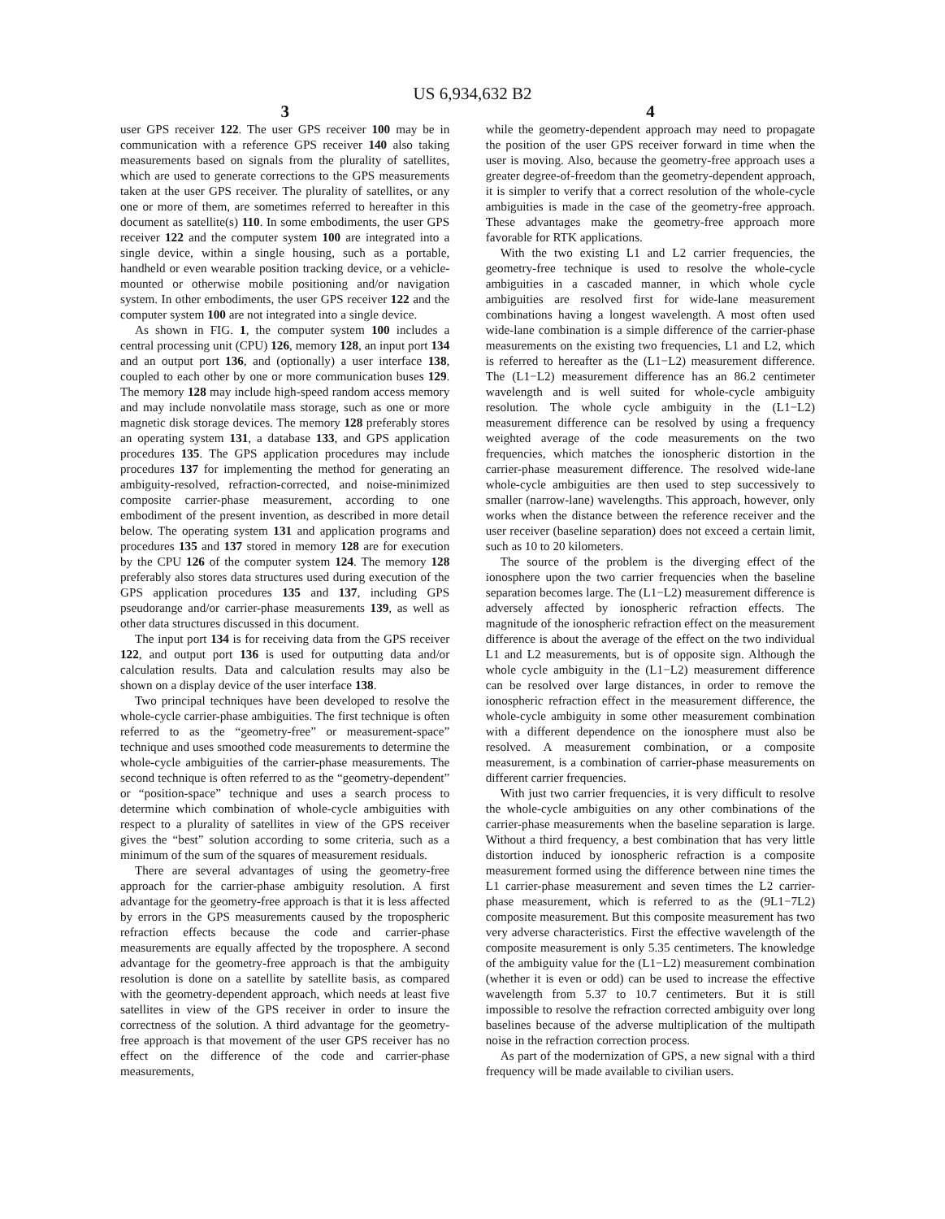US 6,934,632 B2
3
user GPS receiver 122. The user GPS receiver 100 may be in communication with a reference GPS receiver 140 also taking measurements based on signals from the plurality of satellites, which are used to generate corrections to the GPS measurements taken at the user GPS receiver. The plurality of satellites, or any one or more of them, are sometimes referred to hereafter in this document as satellite(s) 110. In some embodiments, the user GPS receiver 122 and the computer system 100 are integrated into a single device, within a single housing, such as a portable, handheld or even wearable position tracking device, or a vehicle-mounted or otherwise mobile positioning and/or navigation system. In other embodiments, the user GPS receiver 122 and the computer system 100 are not integrated into a single device.
As shown in FIG. 1, the computer system 100 includes a central processing unit (CPU) 126, memory 128, an input port 134 and an output port 136, and (optionally) a user interface 138, coupled to each other by one or more communication buses 129. The memory 128 may include high-speed random access memory and may include nonvolatile mass storage, such as one or more magnetic disk storage devices. The memory 128 preferably stores an operating system 131, a database 133, and GPS application procedures 135. The GPS application procedures may include procedures 137 for implementing the method for generating an ambiguity-resolved, refraction-corrected, and noise-minimized composite carrier-phase measurement, according to one embodiment of the present invention, as described in more detail below. The operating system 131 and application programs and procedures 135 and 137 stored in memory 128 are for execution by the CPU 126 of the computer system 124. The memory 128 preferably also stores data structures used during execution of the GPS application procedures 135 and 137, including GPS pseudorange and/or carrier-phase measurements 139, as well as other data structures discussed in this document.
The input port 134 is for receiving data from the GPS receiver 122, and output port 136 is used for outputting data and/or calculation results. Data and calculation results may also be shown on a display device of the user interface 138.
Two principal techniques have been developed to resolve the whole-cycle carrier-phase ambiguities. The first technique is often referred to as the “geometry-free” or measurement-space” technique and uses smoothed code measurements to determine the whole-cycle ambiguities of the carrier-phase measurements. The second technique is often referred to as the “geometry-dependent” or “position-space” technique and uses a search process to determine which combination of whole-cycle ambiguities with respect to a plurality of satellites in view of the GPS receiver gives the “best” solution according to some criteria, such as a minimum of the sum of the squares of measurement residuals.
There are several advantages of using the geometry-free approach for the carrier-phase ambiguity resolution. A first advantage for the geometry-free approach is that it is less affected by errors in the GPS measurements caused by the tropospheric refraction effects because the code and carrier-phase measurements are equally affected by the troposphere. A second advantage for the geometry-free approach is that the ambiguity resolution is done on a satellite by satellite basis, as compared with the geometry-dependent approach, which needs at least five satellites in view of the GPS receiver in order to insure the correctness of the solution. A third advantage for the geometry-free approach is that movement of the user GPS receiver has no effect on the difference of the code and carrier-phase measurements,
4
while the geometry-dependent approach may need to propagate the position of the user GPS receiver forward in time when the user is moving. Also, because the geometry-free approach uses a greater degree-of-freedom than the geometry-dependent approach, it is simpler to verify that a correct resolution of the whole-cycle ambiguities is made in the case of the geometry-free approach. These advantages make the geometry-free approach more favorable for RTK applications.
With the two existing L1 and L2 carrier frequencies, the geometry-free technique is used to resolve the whole-cycle ambiguities in a cascaded manner, in which whole cycle ambiguities are resolved first for wide-lane measurement combinations having a longest wavelength. A most often used wide-lane combination is a simple difference of the carrier-phase measurements on the existing two frequencies, L1 and L2, which is referred to hereafter as the (L1−L2) measurement difference. The (L1−L2) measurement difference has an 86.2 centimeter wavelength and is well suited for whole-cycle ambiguity resolution. The whole cycle ambiguity in the (L1−L2) measurement difference can be resolved by using a frequency weighted average of the code measurements on the two frequencies, which matches the ionospheric distortion in the carrier-phase measurement difference. The resolved wide-lane whole-cycle ambiguities are then used to step successively to smaller (narrow-lane) wavelengths. This approach, however, only works when the distance between the reference receiver and the user receiver (baseline separation) does not exceed a certain limit, such as 10 to 20 kilometers.
The source of the problem is the diverging effect of the ionosphere upon the two carrier frequencies when the baseline separation becomes large. The (L1−L2) measurement difference is adversely affected by ionospheric refraction effects. The magnitude of the ionospheric refraction effect on the measurement difference is about the average of the effect on the two individual L1 and L2 measurements, but is of opposite sign. Although the whole cycle ambiguity in the (L1−L2) measurement difference can be resolved over large distances, in order to remove the ionospheric refraction effect in the measurement difference, the whole-cycle ambiguity in some other measurement combination with a different dependence on the ionosphere must also be resolved. A measurement combination, or a composite measurement, is a combination of carrier-phase measurements on different carrier frequencies.
With just two carrier frequencies, it is very difficult to resolve the whole-cycle ambiguities on any other combinations of the carrier-phase measurements when the baseline separation is large. Without a third frequency, a best combination that has very little distortion induced by ionospheric refraction is a composite measurement formed using the difference between nine times the L1 carrier-phase measurement and seven times the L2 carrier-phase measurement, which is referred to as the (9L1−7L2) composite measurement. But this composite measurement has two very adverse characteristics. First the effective wavelength of the composite measurement is only 5.35 centimeters. The knowledge of the ambiguity value for the (L1−L2) measurement combination (whether it is even or odd) can be used to increase the effective wavelength from 5.37 to 10.7 centimeters. But it is still impossible to resolve the refraction corrected ambiguity over long baselines because of the adverse multiplication of the multipath noise in the refraction correction process.
As part of the modernization of GPS, a new signal with a third frequency will be made available to civilian users.